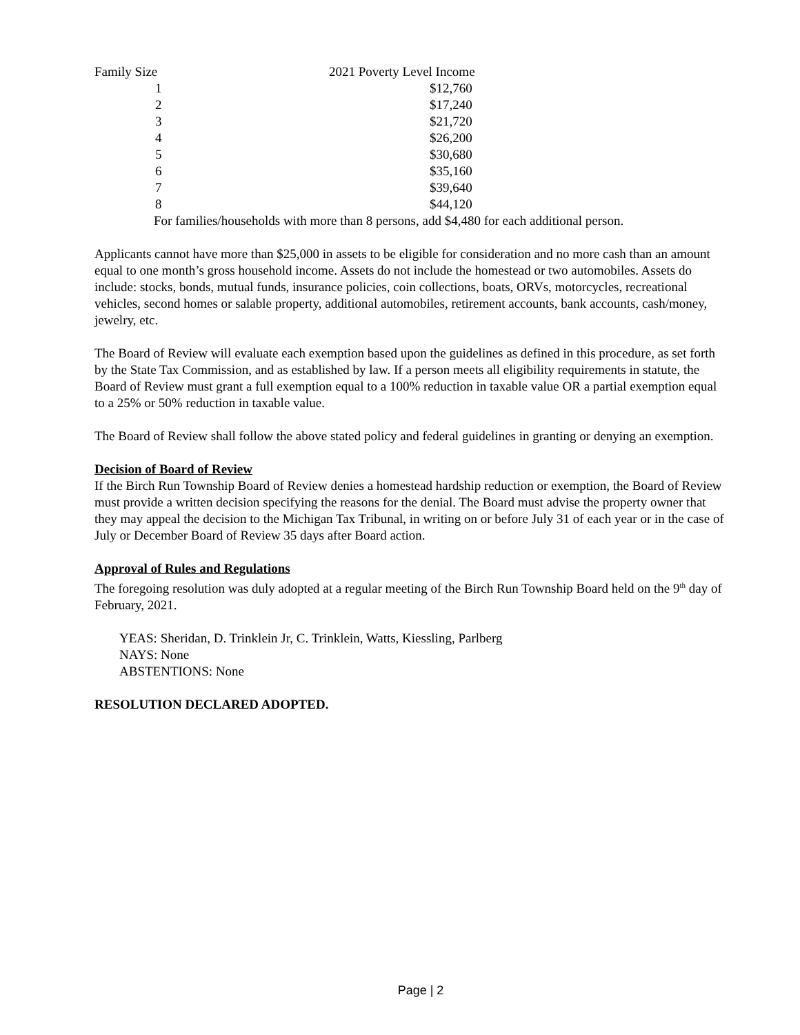| Family Size | 2021 Poverty Level Income |
| --- | --- |
| 1 | $12,760 |
| 2 | $17,240 |
| 3 | $21,720 |
| 4 | $26,200 |
| 5 | $30,680 |
| 6 | $35,160 |
| 7 | $39,640 |
| 8 | $44,120 |
For families/households with more than 8 persons, add $4,480 for each additional person.
Applicants cannot have more than $25,000 in assets to be eligible for consideration and no more cash than an amount equal to one month’s gross household income. Assets do not include the homestead or two automobiles. Assets do include: stocks, bonds, mutual funds, insurance policies, coin collections, boats, ORVs, motorcycles, recreational vehicles, second homes or salable property, additional automobiles, retirement accounts, bank accounts, cash/money, jewelry, etc.
The Board of Review will evaluate each exemption based upon the guidelines as defined in this procedure, as set forth by the State Tax Commission, and as established by law. If a person meets all eligibility requirements in statute, the Board of Review must grant a full exemption equal to a 100% reduction in taxable value OR a partial exemption equal to a 25% or 50% reduction in taxable value.
The Board of Review shall follow the above stated policy and federal guidelines in granting or denying an exemption.
Decision of Board of Review
If the Birch Run Township Board of Review denies a homestead hardship reduction or exemption, the Board of Review must provide a written decision specifying the reasons for the denial. The Board must advise the property owner that they may appeal the decision to the Michigan Tax Tribunal, in writing on or before July 31 of each year or in the case of July or December Board of Review 35 days after Board action.
Approval of Rules and Regulations
The foregoing resolution was duly adopted at a regular meeting of the Birch Run Township Board held on the 9<sup>th</sup> day of February, 2021.
YEAS: Sheridan, D. Trinklein Jr, C. Trinklein, Watts, Kiessling, Parlberg
NAYS: None
ABSTENTIONS: None
RESOLUTION DECLARED ADOPTED.
Page | 2